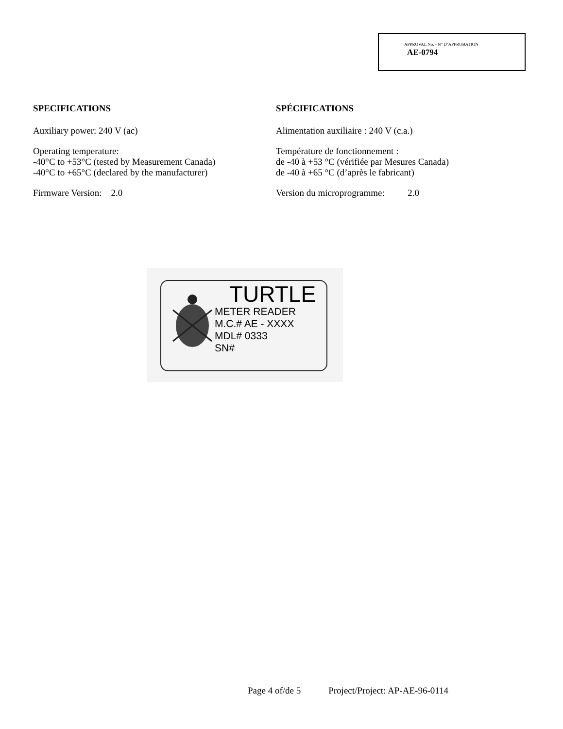APPROVAL No. - N° D’APPROBATION
AE-0794
SPECIFICATIONS
Auxiliary power: 240 V (ac)
Operating temperature:
-40°C to +53°C (tested by Measurement Canada)
-40°C to +65°C (declared by the manufacturer)
Firmware Version: 2.0
SPÉCIFICATIONS
Alimentation auxiliaire : 240 V (c.a.)
Température de fonctionnement :
de -40 à +53 °C (vérifiée par Mesures Canada)
de -40 à +65 °C (d’après le fabricant)
Version du microprogramme: 2.0
TURTLE
METER READER
M.C.# AE - XXXX
MDL# 0333
SN#
Page 4 of/de 5 Project/Project: AP-AE-96-0114